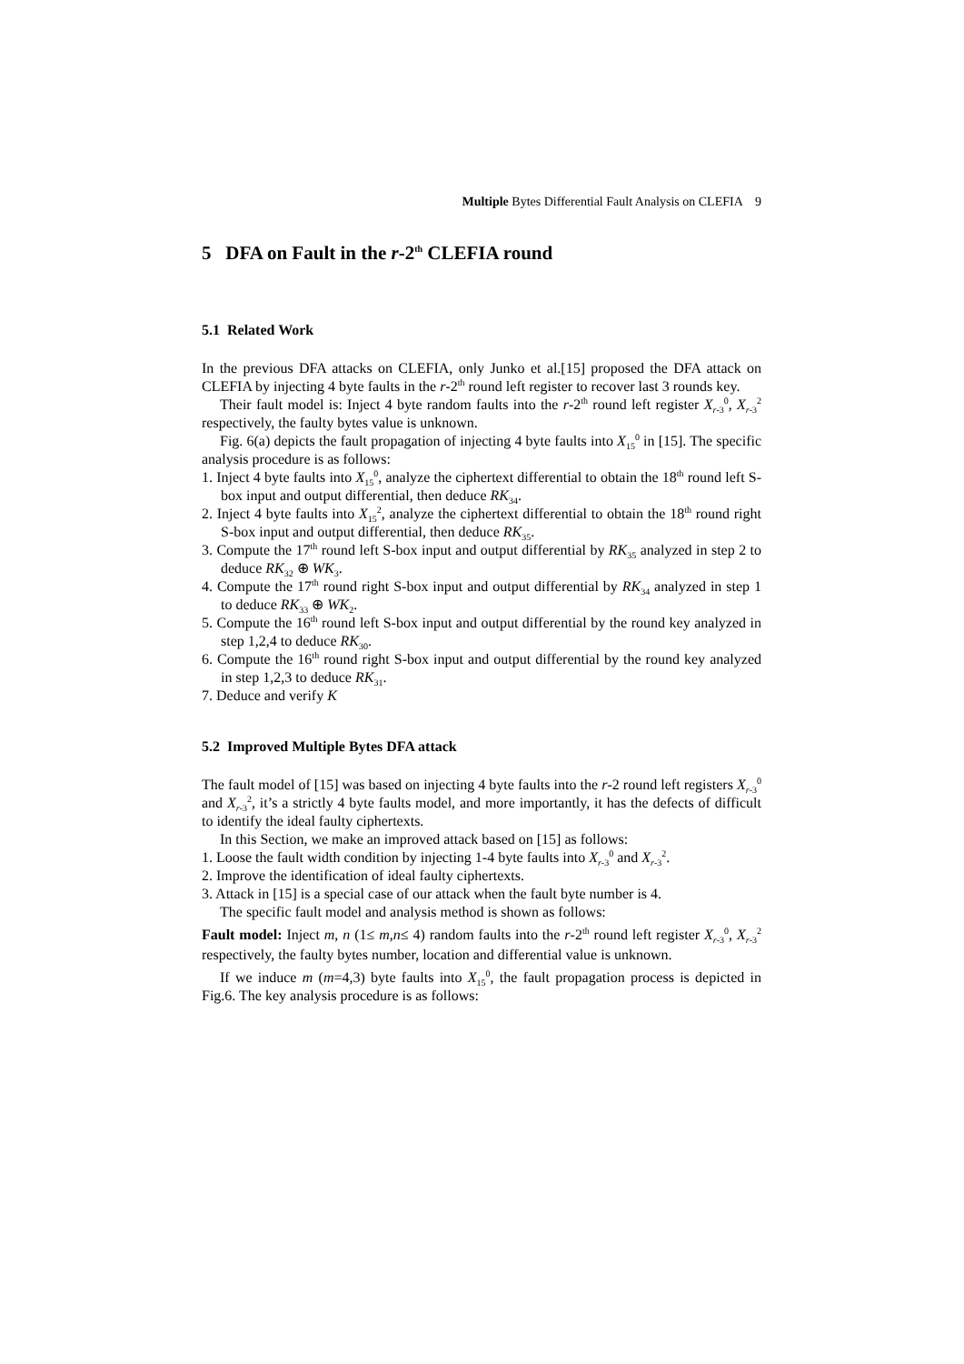Multiple Bytes Differential Fault Analysis on CLEFIA 9
5 DFA on Fault in the r-2<sup>th</sup> CLEFIA round
5.1 Related Work
In the previous DFA attacks on CLEFIA, only Junko et al.[15] proposed the DFA attack on CLEFIA by injecting 4 byte faults in the r-2<sup>th</sup> round left register to recover last 3 rounds key.
Their fault model is: Inject 4 byte random faults into the r-2<sup>th</sup> round left register X<sub>r-3</sub><sup>0</sup>, X<sub>r-3</sub><sup>2</sup> respectively, the faulty bytes value is unknown.
Fig. 6(a) depicts the fault propagation of injecting 4 byte faults into X<sub>15</sub><sup>0</sup> in [15]. The specific analysis procedure is as follows:
1. Inject 4 byte faults into X<sub>15</sub><sup>0</sup>, analyze the ciphertext differential to obtain the 18<sup>th</sup> round left S-box input and output differential, then deduce RK<sub>34</sub>.
2. Inject 4 byte faults into X<sub>15</sub><sup>2</sup>, analyze the ciphertext differential to obtain the 18<sup>th</sup> round right S-box input and output differential, then deduce RK<sub>35</sub>.
3. Compute the 17<sup>th</sup> round left S-box input and output differential by RK<sub>35</sub> analyzed in step 2 to deduce RK<sub>32</sub> ⊕ WK<sub>3</sub>.
4. Compute the 17<sup>th</sup> round right S-box input and output differential by RK<sub>34</sub> analyzed in step 1 to deduce RK<sub>33</sub> ⊕ WK<sub>2</sub>.
5. Compute the 16<sup>th</sup> round left S-box input and output differential by the round key analyzed in step 1,2,4 to deduce RK<sub>30</sub>.
6. Compute the 16<sup>th</sup> round right S-box input and output differential by the round key analyzed in step 1,2,3 to deduce RK<sub>31</sub>.
7. Deduce and verify K
5.2 Improved Multiple Bytes DFA attack
The fault model of [15] was based on injecting 4 byte faults into the r-2 round left registers X<sub>r-3</sub><sup>0</sup> and X<sub>r-3</sub><sup>2</sup>, it’s a strictly 4 byte faults model, and more importantly, it has the defects of difficult to identify the ideal faulty ciphertexts.
In this Section, we make an improved attack based on [15] as follows:
1. Loose the fault width condition by injecting 1-4 byte faults into X<sub>r-3</sub><sup>0</sup> and X<sub>r-3</sub><sup>2</sup>.
2. Improve the identification of ideal faulty ciphertexts.
3. Attack in [15] is a special case of our attack when the fault byte number is 4.
The specific fault model and analysis method is shown as follows:
Fault model: Inject m, n (1≤ m,n≤ 4) random faults into the r-2<sup>th</sup> round left register X<sub>r-3</sub><sup>0</sup>, X<sub>r-3</sub><sup>2</sup> respectively, the faulty bytes number, location and differential value is unknown.
If we induce m (m=4,3) byte faults into X<sub>15</sub><sup>0</sup>, the fault propagation process is depicted in Fig.6. The key analysis procedure is as follows: